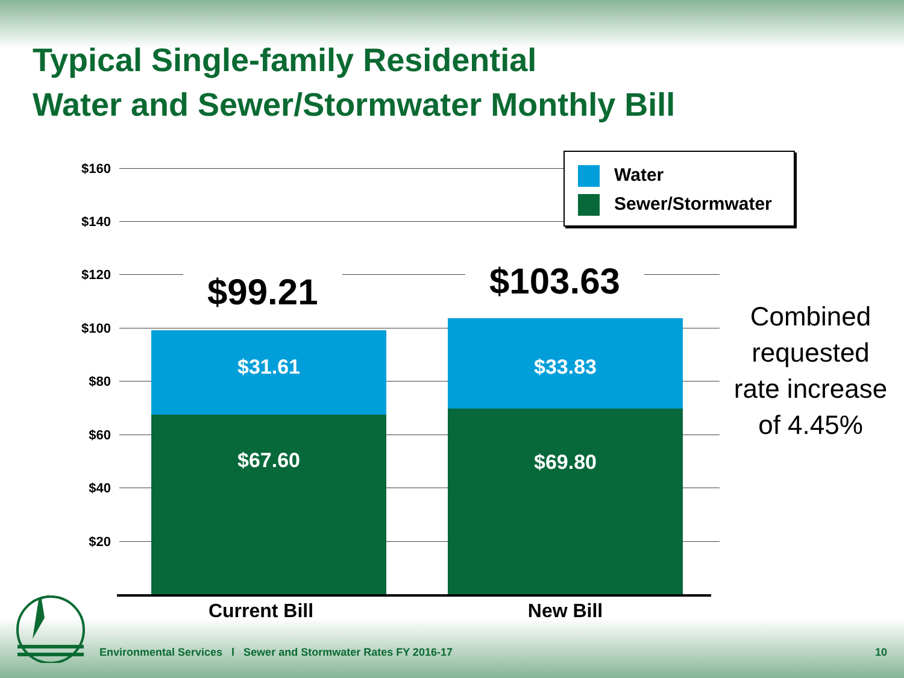Typical Single-family Residential
Water and Sewer/Stormwater Monthly Bill
$160
$140
$120
$100
$80
$60
$40
$20
$31.61
$67.60
$33.83
$69.80
$99.21 $103.63
Current Bill New Bill
Water
Sewer/Stormwater
Combined requested rate increase of 4.45%
Environmental Services l Sewer and Stormwater Rates FY 2016-17
10